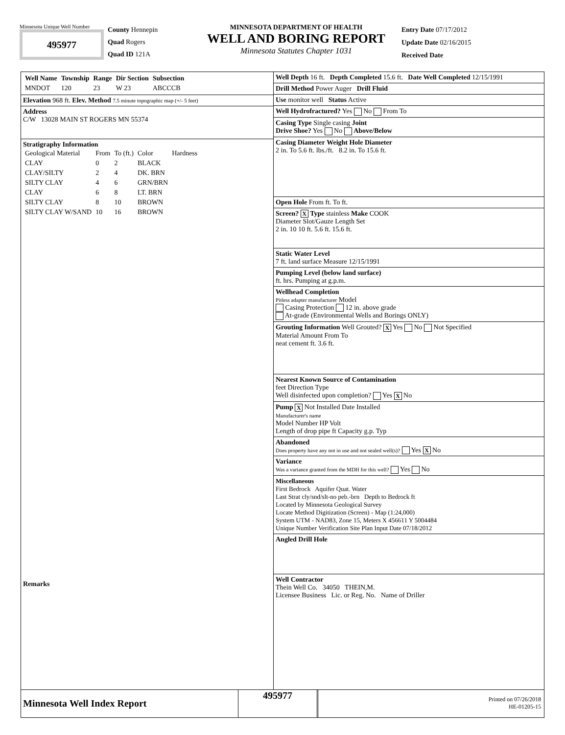Minnesota Unique Well Number
495977
County Hennepin
Quad Rogers
Quad ID 121A
MINNESOTA DEPARTMENT OF HEALTH
WELL AND BORING REPORT
Minnesota Statutes Chapter 1031
Entry Date 07/17/2012
Update Date 02/16/2015
Received Date
| Well Name | Township | Range | Dir Section | Subsection |
| --- | --- | --- | --- | --- |
| MNDOT | 120 | 23 | W 23 | ABCCCB |
Elevation 968 ft. Elev. Method 7.5 minute topographic map (+/- 5 feet)
Address
C/W 13028 MAIN ST ROGERS MN 55374
Stratigraphy Information
| Geological Material | From | To (ft.) | Color | Hardness |
| CLAY | 0 | 2 | BLACK | |
| CLAY/SILTY | 2 | 4 | DK. BRN | |
| SILTY CLAY | 4 | 6 | GRN/BRN | |
| CLAY | 6 | 8 | LT. BRN | |
| SILTY CLAY | 8 | 10 | BROWN | |
| SILTY CLAY W/SAND | 10 | 16 | BROWN | |
Remarks
Well Depth 16 ft. Depth Completed 15.6 ft. Date Well Completed 12/15/1991
Drill Method Power Auger Drill Fluid
Use monitor well Status Active
Well Hydrofractured? Yes No From To
Casing Type Single casing Joint
Drive Shoe? Yes No Above/Below
Casing Diameter Weight Hole Diameter
2 in. To 5.6 ft. lbs./ft. 8.2 in. To 15.6 ft.
Open Hole From ft. To ft.
Screen? X Type stainless Make COOK
Diameter Slot/Gauze Length Set
2 in. 10 10 ft. 5.6 ft. 15.6 ft.
Static Water Level
7 ft. land surface Measure 12/15/1991
Pumping Level (below land surface)
ft. hrs. Pumping at g.p.m.
Wellhead Completion
Pitless adapter manufacturer Model
Casing Protection 12 in. above grade
At-grade (Environmental Wells and Borings ONLY)
Grouting Information Well Grouted? X Yes No Not Specified
Material Amount From To
neat cement ft. 3.6 ft.
Nearest Known Source of Contamination
feet Direction Type
Well disinfected upon completion? Yes X No
Pump X Not Installed Date Installed
Manufacturer's name
Model Number HP Volt
Length of drop pipe ft Capacity g.p. Typ
Abandoned
Does property have any not in use and not sealed well(s)? Yes X No
Variance
Was a variance granted from the MDH for this well? Yes No
Miscellaneous
First Bedrock Aquifer Quat. Water
Last Strat cly/snd/slt-no peb.-brn Depth to Bedrock ft
Located by Minnesota Geological Survey
Locate Method Digitization (Screen) - Map (1:24,000)
System UTM - NAD83, Zone 15, Meters X 456611 Y 5004484
Unique Number Verification Site Plan Input Date 07/18/2012
Angled Drill Hole
Well Contractor
Thein Well Co. 34050 THEIN,M.
Licensee Business Lic. or Reg. No. Name of Driller
Minnesota Well Index Report
495977
Printed on 07/26/2018
HE-01205-15